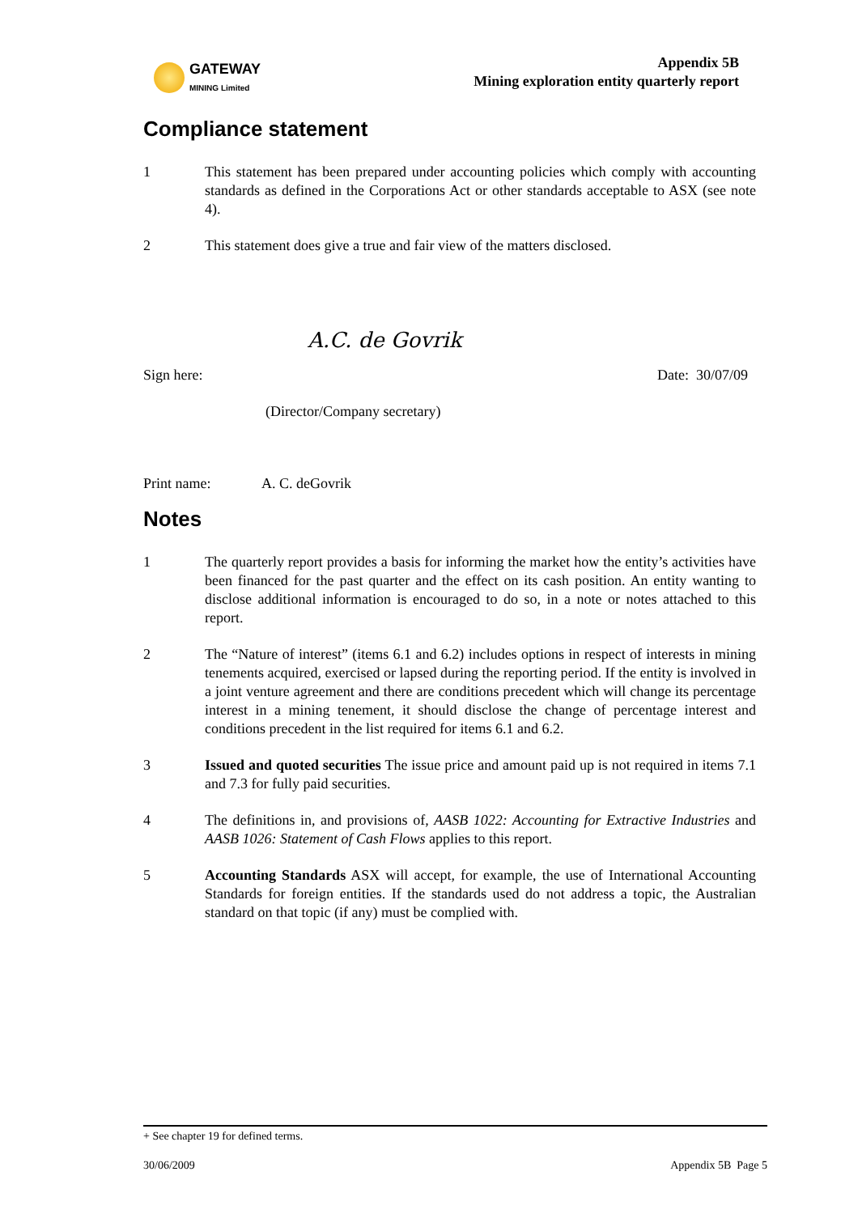GATEWAY
MINING Limited
Appendix 5B
Mining exploration entity quarterly report
Compliance statement
1 This statement has been prepared under accounting policies which comply with accounting standards as defined in the Corporations Act or other standards acceptable to ASX (see note 4).
2 This statement does give a true and fair view of the matters disclosed.
A.C. de Govrik
Sign here: Date: 30/07/09
(Director/Company secretary)
Print name: A. C. deGovrik
Notes
1 The quarterly report provides a basis for informing the market how the entity’s activities have been financed for the past quarter and the effect on its cash position. An entity wanting to disclose additional information is encouraged to do so, in a note or notes attached to this report.
2 The “Nature of interest” (items 6.1 and 6.2) includes options in respect of interests in mining tenements acquired, exercised or lapsed during the reporting period. If the entity is involved in a joint venture agreement and there are conditions precedent which will change its percentage interest in a mining tenement, it should disclose the change of percentage interest and conditions precedent in the list required for items 6.1 and 6.2.
3 Issued and quoted securities The issue price and amount paid up is not required in items 7.1 and 7.3 for fully paid securities.
4 The definitions in, and provisions of, AASB 1022: Accounting for Extractive Industries and AASB 1026: Statement of Cash Flows applies to this report.
5 Accounting Standards ASX will accept, for example, the use of International Accounting Standards for foreign entities. If the standards used do not address a topic, the Australian standard on that topic (if any) must be complied with.
+ See chapter 19 for defined terms.
30/06/2009 Appendix 5B Page 5